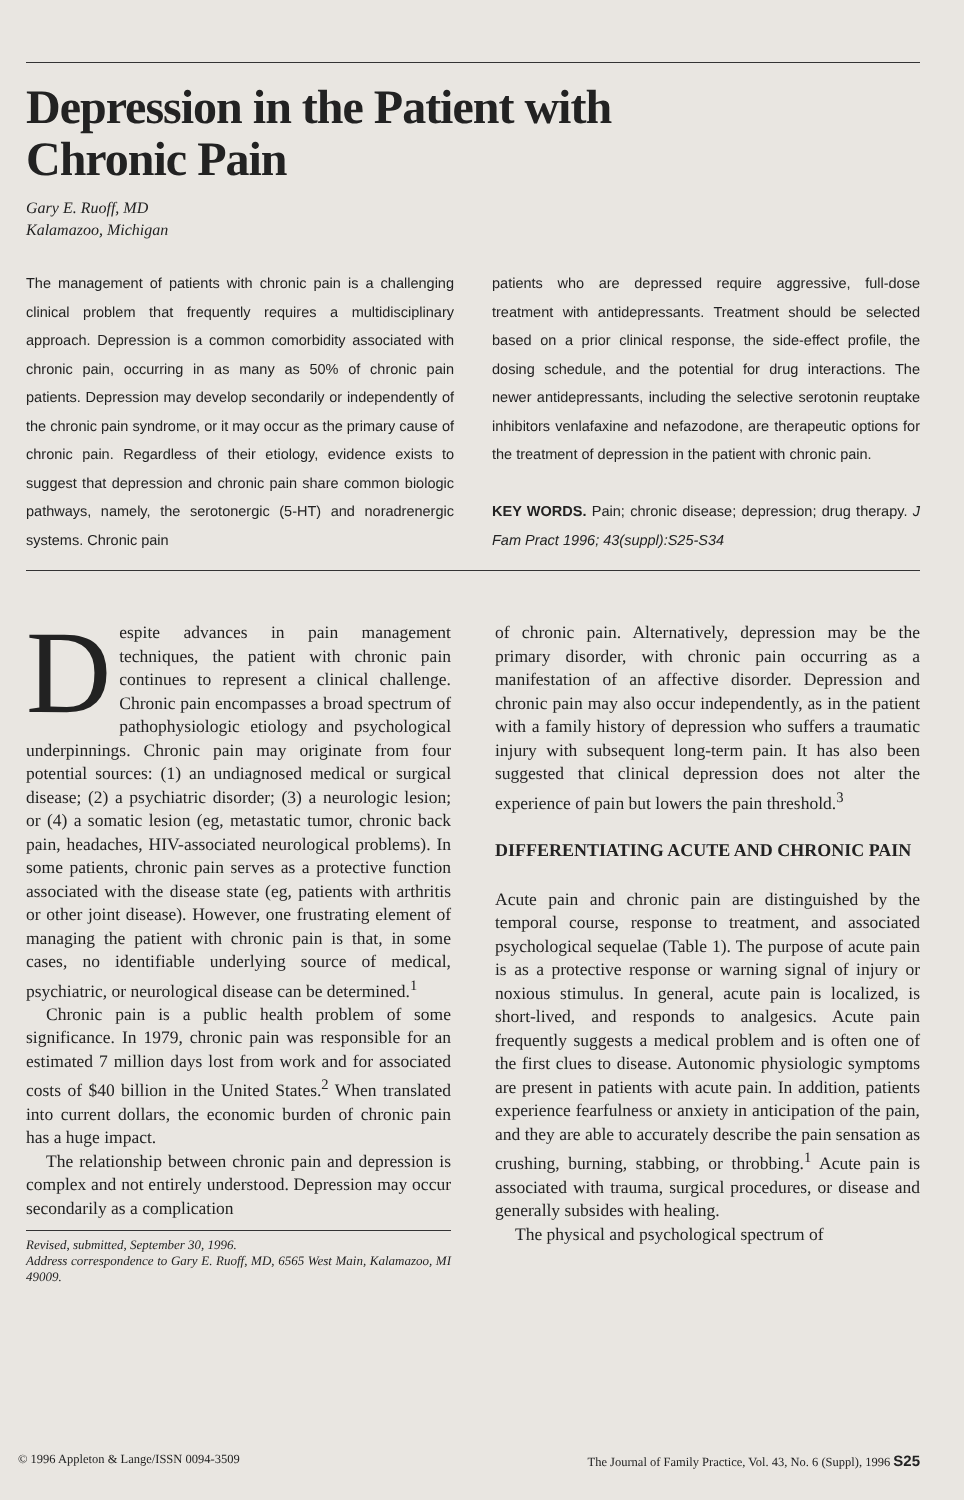Depression in the Patient with
Chronic Pain
Gary E. Ruoff, MD
Kalamazoo, Michigan
The management of patients with chronic pain is a challenging clinical problem that frequently requires a multidisciplinary approach. Depression is a common comorbidity associated with chronic pain, occurring in as many as 50% of chronic pain patients. Depression may develop secondarily or independently of the chronic pain syndrome, or it may occur as the primary cause of chronic pain. Regardless of their etiology, evidence exists to suggest that depression and chronic pain share common biologic pathways, namely, the serotonergic (5-HT) and noradrenergic systems. Chronic pain
patients who are depressed require aggressive, full-dose treatment with antidepressants. Treatment should be selected based on a prior clinical response, the side-effect profile, the dosing schedule, and the potential for drug interactions. The newer antidepressants, including the selective serotonin reuptake inhibitors venlafaxine and nefazodone, are therapeutic options for the treatment of depression in the patient with chronic pain.
KEY WORDS. Pain; chronic disease; depression; drug therapy. J Fam Pract 1996; 43(suppl):S25-S34
Despite advances in pain management techniques, the patient with chronic pain continues to represent a clinical challenge. Chronic pain encompasses a broad spectrum of pathophysiologic etiology and psychological underpinnings. Chronic pain may originate from four potential sources: (1) an undiagnosed medical or surgical disease; (2) a psychiatric disorder; (3) a neurologic lesion; or (4) a somatic lesion (eg, metastatic tumor, chronic back pain, headaches, HIV-associated neurological problems). In some patients, chronic pain serves as a protective function associated with the disease state (eg, patients with arthritis or other joint disease). However, one frustrating element of managing the patient with chronic pain is that, in some cases, no identifiable underlying source of medical, psychiatric, or neurological disease can be determined.<sup>1</sup>
Chronic pain is a public health problem of some significance. In 1979, chronic pain was responsible for an estimated 7 million days lost from work and for associated costs of $40 billion in the United States.<sup>2</sup> When translated into current dollars, the economic burden of chronic pain has a huge impact.
The relationship between chronic pain and depression is complex and not entirely understood. Depression may occur secondarily as a complication
Revised, submitted, September 30, 1996.
Address correspondence to Gary E. Ruoff, MD, 6565 West Main, Kalamazoo, MI 49009.
of chronic pain. Alternatively, depression may be the primary disorder, with chronic pain occurring as a manifestation of an affective disorder. Depression and chronic pain may also occur independently, as in the patient with a family history of depression who suffers a traumatic injury with subsequent long-term pain. It has also been suggested that clinical depression does not alter the experience of pain but lowers the pain threshold.<sup>3</sup>
DIFFERENTIATING ACUTE AND CHRONIC PAIN
Acute pain and chronic pain are distinguished by the temporal course, response to treatment, and associated psychological sequelae (Table 1). The purpose of acute pain is as a protective response or warning signal of injury or noxious stimulus. In general, acute pain is localized, is short-lived, and responds to analgesics. Acute pain frequently suggests a medical problem and is often one of the first clues to disease. Autonomic physiologic symptoms are present in patients with acute pain. In addition, patients experience fearfulness or anxiety in anticipation of the pain, and they are able to accurately describe the pain sensation as crushing, burning, stabbing, or throbbing.<sup>1</sup> Acute pain is associated with trauma, surgical procedures, or disease and generally subsides with healing.
The physical and psychological spectrum of
© 1996 Appleton & Lange/ISSN 0094-3509 The Journal of Family Practice, Vol. 43, No. 6 (Suppl), 1996 S25